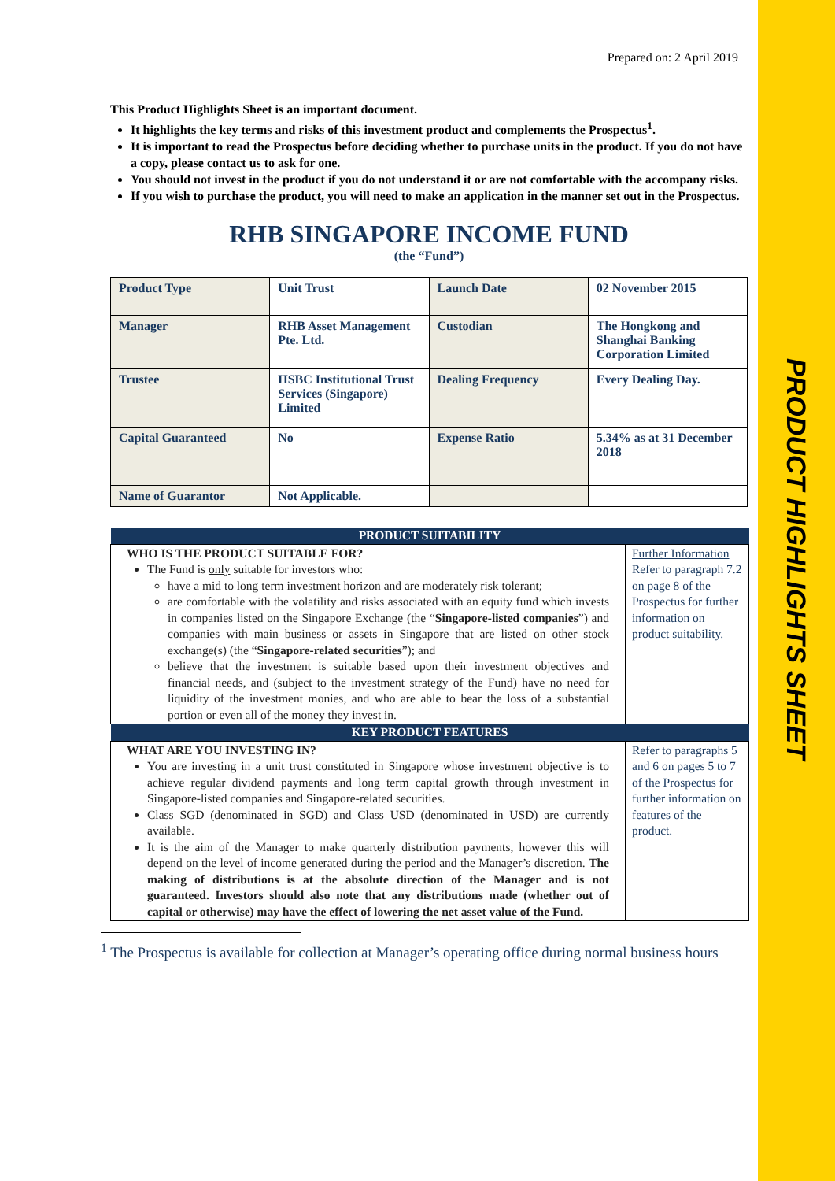PRODUCT HIGHLIGHTS SHEET
Prepared on: 2 April 2019
This Product Highlights Sheet is an important document.
It highlights the key terms and risks of this investment product and complements the Prospectus<sup>1</sup>.
It is important to read the Prospectus before deciding whether to purchase units in the product. If you do not have a copy, please contact us to ask for one.
You should not invest in the product if you do not understand it or are not comfortable with the accompany risks.
If you wish to purchase the product, you will need to make an application in the manner set out in the Prospectus.
RHB SINGAPORE INCOME FUND
(the “Fund”)
| Product Type | Unit Trust | Launch Date | 02 November 2015 |
| Manager | RHB Asset Management Pte. Ltd. | Custodian | The Hongkong and Shanghai Banking Corporation Limited |
| Trustee | HSBC Institutional Trust Services (Singapore) Limited | Dealing Frequency | Every Dealing Day. |
| Capital Guaranteed | No | Expense Ratio | 5.34% as at 31 December 2018 |
| Name of Guarantor | Not Applicable. | | |
| PRODUCT SUITABILITY | |
| --- | --- |
| WHO IS THE PRODUCT SUITABLE FOR? The Fund is only suitable for investors who: have a mid to long term investment horizon and are moderately risk tolerant; are comfortable with the volatility and risks associated with an equity fund which invests in companies listed on the Singapore Exchange (the “ Singapore-listed companies ”) and companies with main business or assets in Singapore that are listed on other stock exchange(s) (the “ Singapore-related securities ”); and believe that the investment is suitable based upon their investment objectives and financial needs, and (subject to the investment strategy of the Fund) have no need for liquidity of the investment monies, and who are able to bear the loss of a substantial portion or even all of the money they invest in. | Further Information Refer to paragraph 7.2 on page 8 of the Prospectus for further information on product suitability. |
| KEY PRODUCT FEATURES | |
| WHAT ARE YOU INVESTING IN? You are investing in a unit trust constituted in Singapore whose investment objective is to achieve regular dividend payments and long term capital growth through investment in Singapore-listed companies and Singapore-related securities. Class SGD (denominated in SGD) and Class USD (denominated in USD) are currently available. It is the aim of the Manager to make quarterly distribution payments, however this will depend on the level of income generated during the period and the Manager’s discretion. The making of distributions is at the absolute direction of the Manager and is not guaranteed. Investors should also note that any distributions made (whether out of capital or otherwise) may have the effect of lowering the net asset value of the Fund. | Refer to paragraphs 5 and 6 on pages 5 to 7 of the Prospectus for further information on features of the product. |
<sup>1</sup> The Prospectus is available for collection at Manager’s operating office during normal business hours